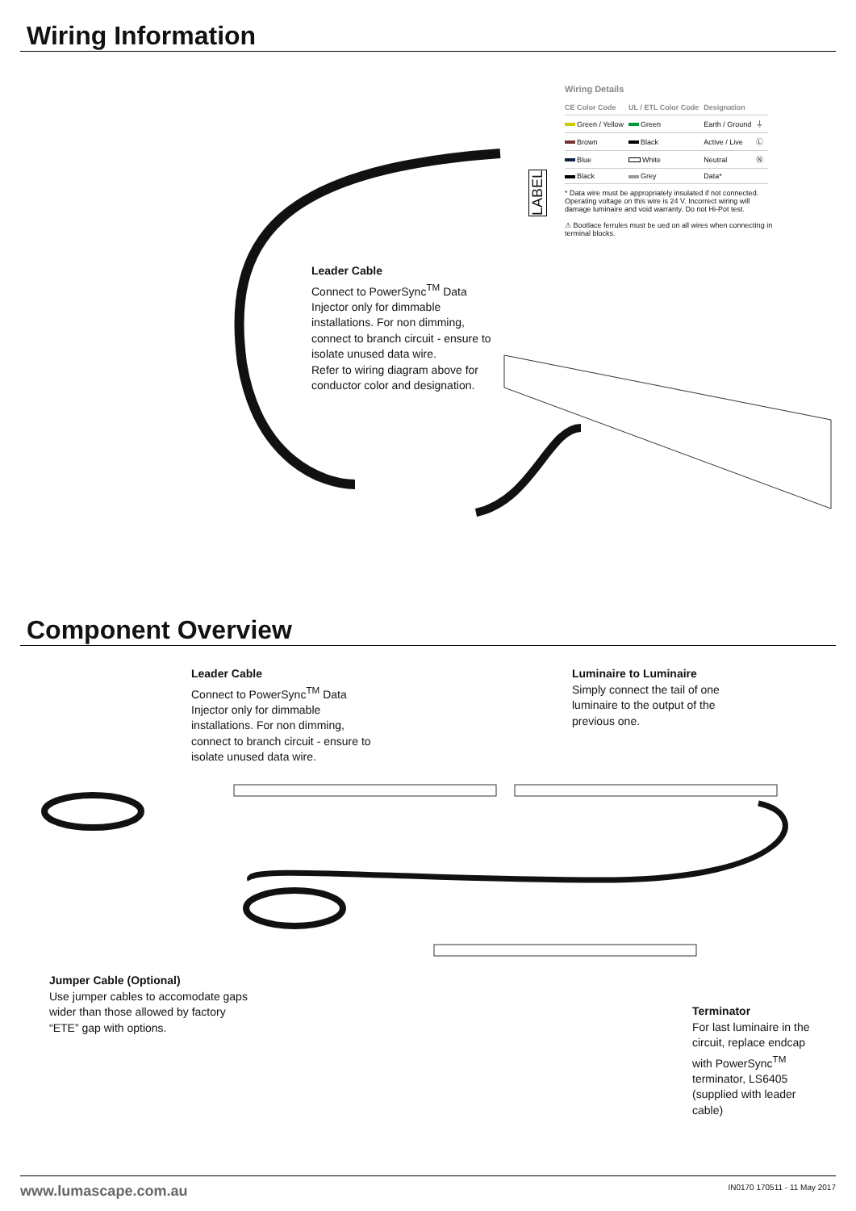Wiring Information
Wiring Details
| CE Color Code | UL / ETL Color Code | Designation | |
| --- | --- | --- | --- |
| Green / Yellow | Green | Earth / Ground | ⏚ |
| Brown | Black | Active / Live | Ⓛ |
| Blue | White | Neutral | Ⓝ |
| Black | Grey | Data* | |
* Data wire must be appropriately insulated if not connected.
Operating voltage on this wire is 24 V. Incorrect wiring will damage luminaire and void warranty. Do not Hi-Pot test.
⚠ Bootlace ferrules must be ued on all wires when connecting in terminal blocks.
LABEL
Leader Cable
Connect to PowerSync<sup>TM</sup> Data Injector only for dimmable installations. For non dimming, connect to branch circuit - ensure to isolate unused data wire.
Refer to wiring diagram above for conductor color and designation.
Component Overview
Leader Cable
Connect to PowerSync<sup>TM</sup> Data Injector only for dimmable installations. For non dimming, connect to branch circuit - ensure to isolate unused data wire.
Luminaire to Luminaire
Simply connect the tail of one luminaire to the output of the previous one.
Jumper Cable (Optional)
Use jumper cables to accomodate gaps wider than those allowed by factory “ETE” gap with options.
Terminator
For last luminaire in the circuit, replace endcap with PowerSync<sup>TM</sup> terminator, LS6405 (supplied with leader cable)
www.lumascape.com.au IN0170 170511 - 11 May 2017